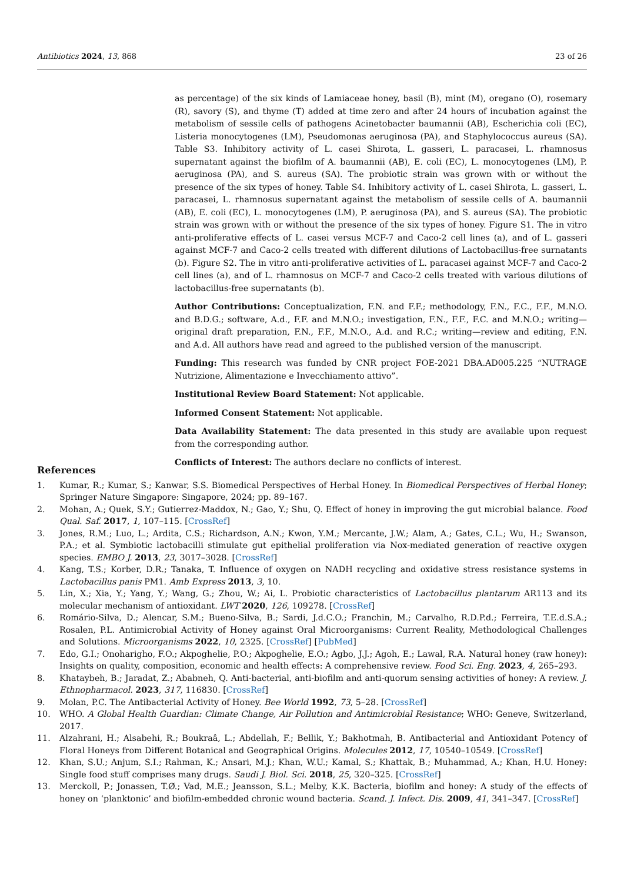Antibiotics 2024, 13, 868 23 of 26
as percentage) of the six kinds of Lamiaceae honey, basil (B), mint (M), oregano (O), rosemary (R), savory (S), and thyme (T) added at time zero and after 24 hours of incubation against the metabolism of sessile cells of pathogens Acinetobacter baumannii (AB), Escherichia coli (EC), Listeria monocytogenes (LM), Pseudomonas aeruginosa (PA), and Staphylococcus aureus (SA). Table S3. Inhibitory activity of L. casei Shirota, L. gasseri, L. paracasei, L. rhamnosus supernatant against the biofilm of A. baumannii (AB), E. coli (EC), L. monocytogenes (LM), P. aeruginosa (PA), and S. aureus (SA). The probiotic strain was grown with or without the presence of the six types of honey. Table S4. Inhibitory activity of L. casei Shirota, L. gasseri, L. paracasei, L. rhamnosus supernatant against the metabolism of sessile cells of A. baumannii (AB), E. coli (EC), L. monocytogenes (LM), P. aeruginosa (PA), and S. aureus (SA). The probiotic strain was grown with or without the presence of the six types of honey. Figure S1. The in vitro anti-proliferative effects of L. casei versus MCF-7 and Caco-2 cell lines (a), and of L. gasseri against MCF-7 and Caco-2 cells treated with different dilutions of Lactobacillus-free surnatants (b). Figure S2. The in vitro anti-proliferative activities of L. paracasei against MCF-7 and Caco-2 cell lines (a), and of L. rhamnosus on MCF-7 and Caco-2 cells treated with various dilutions of lactobacillus-free supernatants (b).
Author Contributions: Conceptualization, F.N. and F.F.; methodology, F.N., F.C., F.F., M.N.O. and B.D.G.; software, A.d., F.F. and M.N.O.; investigation, F.N., F.F., F.C. and M.N.O.; writing—original draft preparation, F.N., F.F., M.N.O., A.d. and R.C.; writing—review and editing, F.N. and A.d. All authors have read and agreed to the published version of the manuscript.
Funding: This research was funded by CNR project FOE-2021 DBA.AD005.225 “NUTRAGE Nutrizione, Alimentazione e Invecchiamento attivo”.
Institutional Review Board Statement: Not applicable.
Informed Consent Statement: Not applicable.
Data Availability Statement: The data presented in this study are available upon request from the corresponding author.
Conflicts of Interest: The authors declare no conflicts of interest.
References
1. Kumar, R.; Kumar, S.; Kanwar, S.S. Biomedical Perspectives of Herbal Honey. In Biomedical Perspectives of Herbal Honey; Springer Nature Singapore: Singapore, 2024; pp. 89–167.
2. Mohan, A.; Quek, S.Y.; Gutierrez-Maddox, N.; Gao, Y.; Shu, Q. Effect of honey in improving the gut microbial balance. Food Qual. Saf. 2017, 1, 107–115. [CrossRef]
3. Jones, R.M.; Luo, L.; Ardita, C.S.; Richardson, A.N.; Kwon, Y.M.; Mercante, J.W.; Alam, A.; Gates, C.L.; Wu, H.; Swanson, P.A.; et al. Symbiotic lactobacilli stimulate gut epithelial proliferation via Nox-mediated generation of reactive oxygen species. EMBO J. 2013, 23, 3017–3028. [CrossRef]
4. Kang, T.S.; Korber, D.R.; Tanaka, T. Influence of oxygen on NADH recycling and oxidative stress resistance systems in Lactobacillus panis PM1. Amb Express 2013, 3, 10.
5. Lin, X.; Xia, Y.; Yang, Y.; Wang, G.; Zhou, W.; Ai, L. Probiotic characteristics of Lactobacillus plantarum AR113 and its molecular mechanism of antioxidant. LWT 2020, 126, 109278. [CrossRef]
6. Romário-Silva, D.; Alencar, S.M.; Bueno-Silva, B.; Sardi, J.d.C.O.; Franchin, M.; Carvalho, R.D.P.d.; Ferreira, T.E.d.S.A.; Rosalen, P.L. Antimicrobial Activity of Honey against Oral Microorganisms: Current Reality, Methodological Challenges and Solutions. Microorganisms 2022, 10, 2325. [CrossRef] [PubMed]
7. Edo, G.I.; Onoharigho, F.O.; Akpoghelie, P.O.; Akpoghelie, E.O.; Agbo, J.J.; Agoh, E.; Lawal, R.A. Natural honey (raw honey): Insights on quality, composition, economic and health effects: A comprehensive review. Food Sci. Eng. 2023, 4, 265–293.
8. Khataybeh, B.; Jaradat, Z.; Ababneh, Q. Anti-bacterial, anti-biofilm and anti-quorum sensing activities of honey: A review. J. Ethnopharmacol. 2023, 317, 116830. [CrossRef]
9. Molan, P.C. The Antibacterial Activity of Honey. Bee World 1992, 73, 5–28. [CrossRef]
10. WHO. A Global Health Guardian: Climate Change, Air Pollution and Antimicrobial Resistance; WHO: Geneve, Switzerland, 2017.
11. Alzahrani, H.; Alsabehi, R.; Boukraâ, L.; Abdellah, F.; Bellik, Y.; Bakhotmah, B. Antibacterial and Antioxidant Potency of Floral Honeys from Different Botanical and Geographical Origins. Molecules 2012, 17, 10540–10549. [CrossRef]
12. Khan, S.U.; Anjum, S.I.; Rahman, K.; Ansari, M.J.; Khan, W.U.; Kamal, S.; Khattak, B.; Muhammad, A.; Khan, H.U. Honey: Single food stuff comprises many drugs. Saudi J. Biol. Sci. 2018, 25, 320–325. [CrossRef]
13. Merckoll, P.; Jonassen, T.Ø.; Vad, M.E.; Jeansson, S.L.; Melby, K.K. Bacteria, biofilm and honey: A study of the effects of honey on ‘planktonic’ and biofilm-embedded chronic wound bacteria. Scand. J. Infect. Dis. 2009, 41, 341–347. [CrossRef]